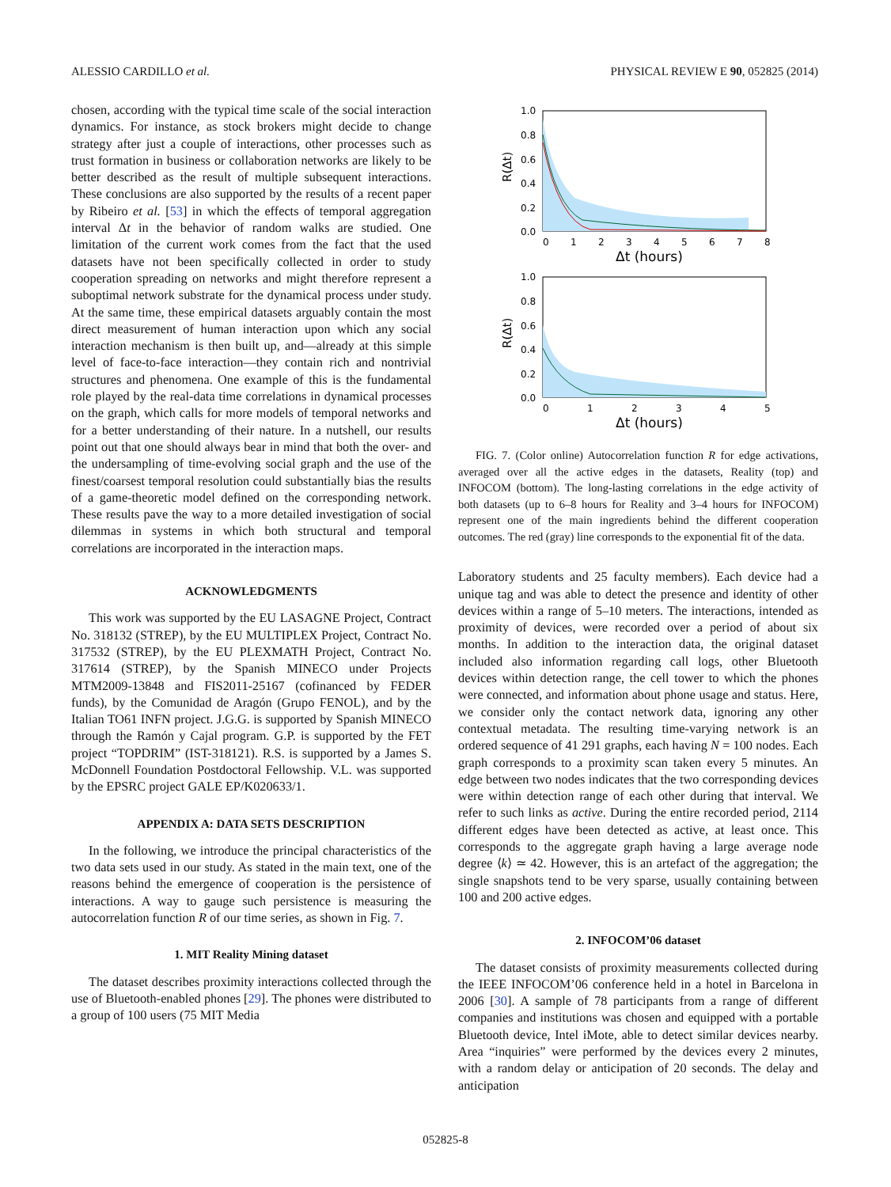ALESSIO CARDILLO et al. PHYSICAL REVIEW E 90, 052825 (2014)
chosen, according with the typical time scale of the social interaction dynamics. For instance, as stock brokers might decide to change strategy after just a couple of interactions, other processes such as trust formation in business or collaboration networks are likely to be better described as the result of multiple subsequent interactions. These conclusions are also supported by the results of a recent paper by Ribeiro et al. [53] in which the effects of temporal aggregation interval Δt in the behavior of random walks are studied. One limitation of the current work comes from the fact that the used datasets have not been specifically collected in order to study cooperation spreading on networks and might therefore represent a suboptimal network substrate for the dynamical process under study. At the same time, these empirical datasets arguably contain the most direct measurement of human interaction upon which any social interaction mechanism is then built up, and—already at this simple level of face-to-face interaction—they contain rich and nontrivial structures and phenomena. One example of this is the fundamental role played by the real-data time correlations in dynamical processes on the graph, which calls for more models of temporal networks and for a better understanding of their nature. In a nutshell, our results point out that one should always bear in mind that both the over- and the undersampling of time-evolving social graph and the use of the finest/coarsest temporal resolution could substantially bias the results of a game-theoretic model defined on the corresponding network. These results pave the way to a more detailed investigation of social dilemmas in systems in which both structural and temporal correlations are incorporated in the interaction maps.
ACKNOWLEDGMENTS
This work was supported by the EU LASAGNE Project, Contract No. 318132 (STREP), by the EU MULTIPLEX Project, Contract No. 317532 (STREP), by the EU PLEXMATH Project, Contract No. 317614 (STREP), by the Spanish MINECO under Projects MTM2009-13848 and FIS2011-25167 (cofinanced by FEDER funds), by the Comunidad de Aragón (Grupo FENOL), and by the Italian TO61 INFN project. J.G.G. is supported by Spanish MINECO through the Ramón y Cajal program. G.P. is supported by the FET project “TOPDRIM” (IST-318121). R.S. is supported by a James S. McDonnell Foundation Postdoctoral Fellowship. V.L. was supported by the EPSRC project GALE EP/K020633/1.
APPENDIX A: DATA SETS DESCRIPTION
In the following, we introduce the principal characteristics of the two data sets used in our study. As stated in the main text, one of the reasons behind the emergence of cooperation is the persistence of interactions. A way to gauge such persistence is measuring the autocorrelation function R of our time series, as shown in Fig. 7.
1. MIT Reality Mining dataset
The dataset describes proximity interactions collected through the use of Bluetooth-enabled phones [29]. The phones were distributed to a group of 100 users (75 MIT Media
1.0
0.8
0.6
0.4
0.2
0.0
0
1
2
3
4
5
6
7
8
Δt (hours)
R(Δt)
1.0
0.8
0.6
0.4
0.2
0.0
0
1
2
3
4
5
Δt (hours)
R(Δt)
FIG. 7. (Color online) Autocorrelation function R for edge activations, averaged over all the active edges in the datasets, Reality (top) and INFOCOM (bottom). The long-lasting correlations in the edge activity of both datasets (up to 6–8 hours for Reality and 3–4 hours for INFOCOM) represent one of the main ingredients behind the different cooperation outcomes. The red (gray) line corresponds to the exponential fit of the data.
Laboratory students and 25 faculty members). Each device had a unique tag and was able to detect the presence and identity of other devices within a range of 5–10 meters. The interactions, intended as proximity of devices, were recorded over a period of about six months. In addition to the interaction data, the original dataset included also information regarding call logs, other Bluetooth devices within detection range, the cell tower to which the phones were connected, and information about phone usage and status. Here, we consider only the contact network data, ignoring any other contextual metadata. The resulting time-varying network is an ordered sequence of 41 291 graphs, each having N = 100 nodes. Each graph corresponds to a proximity scan taken every 5 minutes. An edge between two nodes indicates that the two corresponding devices were within detection range of each other during that interval. We refer to such links as active. During the entire recorded period, 2114 different edges have been detected as active, at least once. This corresponds to the aggregate graph having a large average node degree ⟨k⟩ ≃ 42. However, this is an artefact of the aggregation; the single snapshots tend to be very sparse, usually containing between 100 and 200 active edges.
2. INFOCOM’06 dataset
The dataset consists of proximity measurements collected during the IEEE INFOCOM’06 conference held in a hotel in Barcelona in 2006 [30]. A sample of 78 participants from a range of different companies and institutions was chosen and equipped with a portable Bluetooth device, Intel iMote, able to detect similar devices nearby. Area “inquiries” were performed by the devices every 2 minutes, with a random delay or anticipation of 20 seconds. The delay and anticipation
052825-8